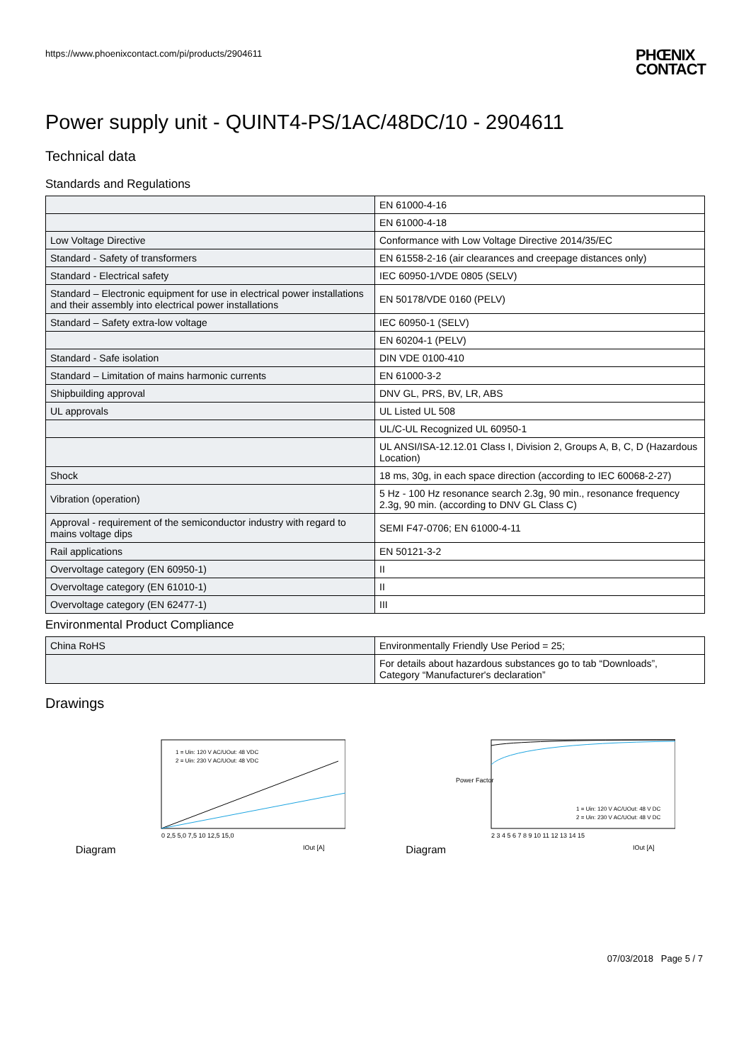https://www.phoenixcontact.com/pi/products/2904611 PHŒNIX
CONTACT
Power supply unit - QUINT4-PS/1AC/48DC/10 - 2904611
Technical data
Standards and Regulations
| | EN 61000-4-16 |
| | EN 61000-4-18 |
| Low Voltage Directive | Conformance with Low Voltage Directive 2014/35/EC |
| Standard - Safety of transformers | EN 61558-2-16 (air clearances and creepage distances only) |
| Standard - Electrical safety | IEC 60950-1/VDE 0805 (SELV) |
| Standard – Electronic equipment for use in electrical power installations and their assembly into electrical power installations | EN 50178/VDE 0160 (PELV) |
| Standard – Safety extra-low voltage | IEC 60950-1 (SELV) |
| | EN 60204-1 (PELV) |
| Standard - Safe isolation | DIN VDE 0100-410 |
| Standard – Limitation of mains harmonic currents | EN 61000-3-2 |
| Shipbuilding approval | DNV GL, PRS, BV, LR, ABS |
| UL approvals | UL Listed UL 508 |
| | UL/C-UL Recognized UL 60950-1 |
| | UL ANSI/ISA-12.12.01 Class I, Division 2, Groups A, B, C, D (Hazardous Location) |
| Shock | 18 ms, 30g, in each space direction (according to IEC 60068-2-27) |
| Vibration (operation) | 5 Hz - 100 Hz resonance search 2.3g, 90 min., resonance frequency 2.3g, 90 min. (according to DNV GL Class C) |
| Approval - requirement of the semiconductor industry with regard to mains voltage dips | SEMI F47-0706; EN 61000-4-11 |
| Rail applications | EN 50121-3-2 |
| Overvoltage category (EN 60950-1) | II |
| Overvoltage category (EN 61010-1) | II |
| Overvoltage category (EN 62477-1) | III |
Environmental Product Compliance
| China RoHS | Environmentally Friendly Use Period = 25; |
| | For details about hazardous substances go to tab “Downloads”, Category “Manufacturer's declaration” |
Drawings
Diagram
1 = Uin: 120 V AC/UOut: 48 VDC
2 = Uin: 230 V AC/UOut: 48 VDC
0 2,5 5,0 7,5 10 12,5 15,0
IOut [A]
Diagram
1 = Uin: 120 V AC/UOut: 48 V DC
2 = Uin: 230 V AC/UOut: 48 V DC
2 3 4 5 6 7 8 9 10 11 12 13 14 15
Power Factor
IOut [A]
07/03/2018 Page 5 / 7